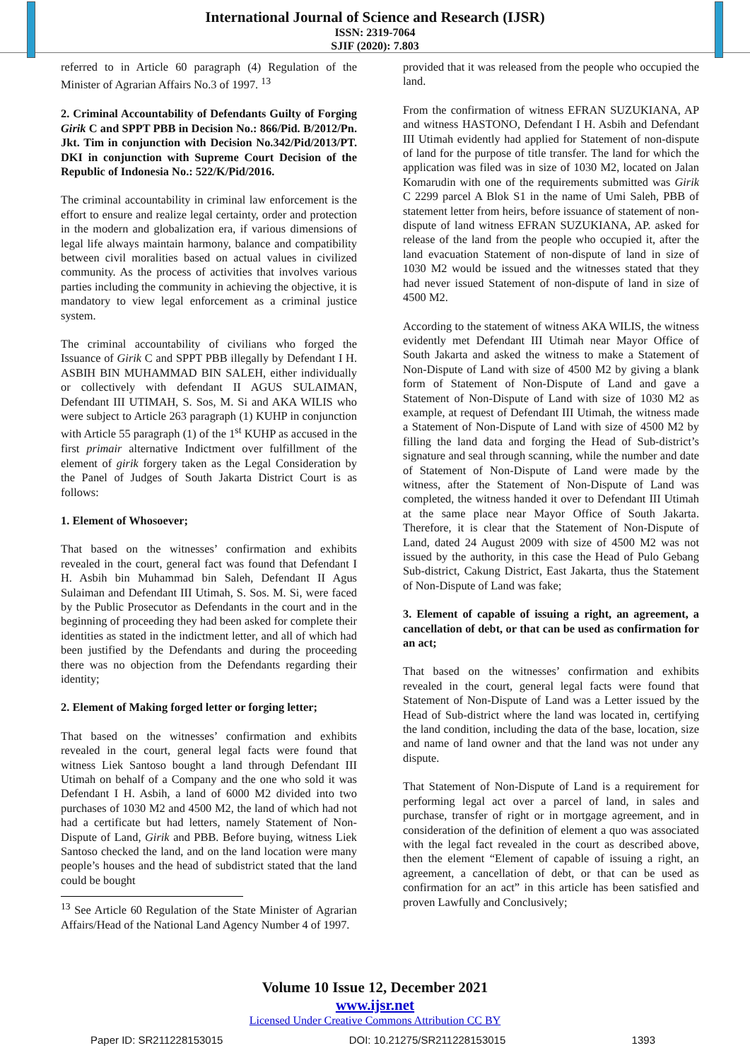International Journal of Science and Research (IJSR)
ISSN: 2319-7064
SJIF (2020): 7.803
referred to in Article 60 paragraph (4) Regulation of the Minister of Agrarian Affairs No.3 of 1997. <sup>13</sup>
2. Criminal Accountability of Defendants Guilty of Forging Girik C and SPPT PBB in Decision No.: 866/Pid. B/2012/Pn. Jkt. Tim in conjunction with Decision No.342/Pid/2013/PT. DKI in conjunction with Supreme Court Decision of the Republic of Indonesia No.: 522/K/Pid/2016.
The criminal accountability in criminal law enforcement is the effort to ensure and realize legal certainty, order and protection in the modern and globalization era, if various dimensions of legal life always maintain harmony, balance and compatibility between civil moralities based on actual values in civilized community. As the process of activities that involves various parties including the community in achieving the objective, it is mandatory to view legal enforcement as a criminal justice system.
The criminal accountability of civilians who forged the Issuance of Girik C and SPPT PBB illegally by Defendant I H. ASBIH BIN MUHAMMAD BIN SALEH, either individually or collectively with defendant II AGUS SULAIMAN, Defendant III UTIMAH, S. Sos, M. Si and AKA WILIS who were subject to Article 263 paragraph (1) KUHP in conjunction with Article 55 paragraph (1) of the 1<sup>st</sup> KUHP as accused in the first primair alternative Indictment over fulfillment of the element of girik forgery taken as the Legal Consideration by the Panel of Judges of South Jakarta District Court is as follows:
1. Element of Whosoever;
That based on the witnesses’ confirmation and exhibits revealed in the court, general fact was found that Defendant I H. Asbih bin Muhammad bin Saleh, Defendant II Agus Sulaiman and Defendant III Utimah, S. Sos. M. Si, were faced by the Public Prosecutor as Defendants in the court and in the beginning of proceeding they had been asked for complete their identities as stated in the indictment letter, and all of which had been justified by the Defendants and during the proceeding there was no objection from the Defendants regarding their identity;
2. Element of Making forged letter or forging letter;
That based on the witnesses’ confirmation and exhibits revealed in the court, general legal facts were found that witness Liek Santoso bought a land through Defendant III Utimah on behalf of a Company and the one who sold it was Defendant I H. Asbih, a land of 6000 M2 divided into two purchases of 1030 M2 and 4500 M2, the land of which had not had a certificate but had letters, namely Statement of Non-Dispute of Land, Girik and PBB. Before buying, witness Liek Santoso checked the land, and on the land location were many people’s houses and the head of subdistrict stated that the land could be bought
<sup>13</sup> See Article 60 Regulation of the State Minister of Agrarian Affairs/Head of the National Land Agency Number 4 of 1997.
provided that it was released from the people who occupied the land.
From the confirmation of witness EFRAN SUZUKIANA, AP and witness HASTONO, Defendant I H. Asbih and Defendant III Utimah evidently had applied for Statement of non-dispute of land for the purpose of title transfer. The land for which the application was filed was in size of 1030 M2, located on Jalan Komarudin with one of the requirements submitted was Girik C 2299 parcel A Blok S1 in the name of Umi Saleh, PBB of statement letter from heirs, before issuance of statement of non-dispute of land witness EFRAN SUZUKIANA, AP. asked for release of the land from the people who occupied it, after the land evacuation Statement of non-dispute of land in size of 1030 M2 would be issued and the witnesses stated that they had never issued Statement of non-dispute of land in size of 4500 M2.
According to the statement of witness AKA WILIS, the witness evidently met Defendant III Utimah near Mayor Office of South Jakarta and asked the witness to make a Statement of Non-Dispute of Land with size of 4500 M2 by giving a blank form of Statement of Non-Dispute of Land and gave a Statement of Non-Dispute of Land with size of 1030 M2 as example, at request of Defendant III Utimah, the witness made a Statement of Non-Dispute of Land with size of 4500 M2 by filling the land data and forging the Head of Sub-district’s signature and seal through scanning, while the number and date of Statement of Non-Dispute of Land were made by the witness, after the Statement of Non-Dispute of Land was completed, the witness handed it over to Defendant III Utimah at the same place near Mayor Office of South Jakarta. Therefore, it is clear that the Statement of Non-Dispute of Land, dated 24 August 2009 with size of 4500 M2 was not issued by the authority, in this case the Head of Pulo Gebang Sub-district, Cakung District, East Jakarta, thus the Statement of Non-Dispute of Land was fake;
3. Element of capable of issuing a right, an agreement, a cancellation of debt, or that can be used as confirmation for an act;
That based on the witnesses’ confirmation and exhibits revealed in the court, general legal facts were found that Statement of Non-Dispute of Land was a Letter issued by the Head of Sub-district where the land was located in, certifying the land condition, including the data of the base, location, size and name of land owner and that the land was not under any dispute.
That Statement of Non-Dispute of Land is a requirement for performing legal act over a parcel of land, in sales and purchase, transfer of right or in mortgage agreement, and in consideration of the definition of element a quo was associated with the legal fact revealed in the court as described above, then the element “Element of capable of issuing a right, an agreement, a cancellation of debt, or that can be used as confirmation for an act” in this article has been satisfied and proven Lawfully and Conclusively;
Volume 10 Issue 12, December 2021
www.ijsr.net
Licensed Under Creative Commons Attribution CC BY
Paper ID: SR211228153015 DOI: 10.21275/SR211228153015 1393